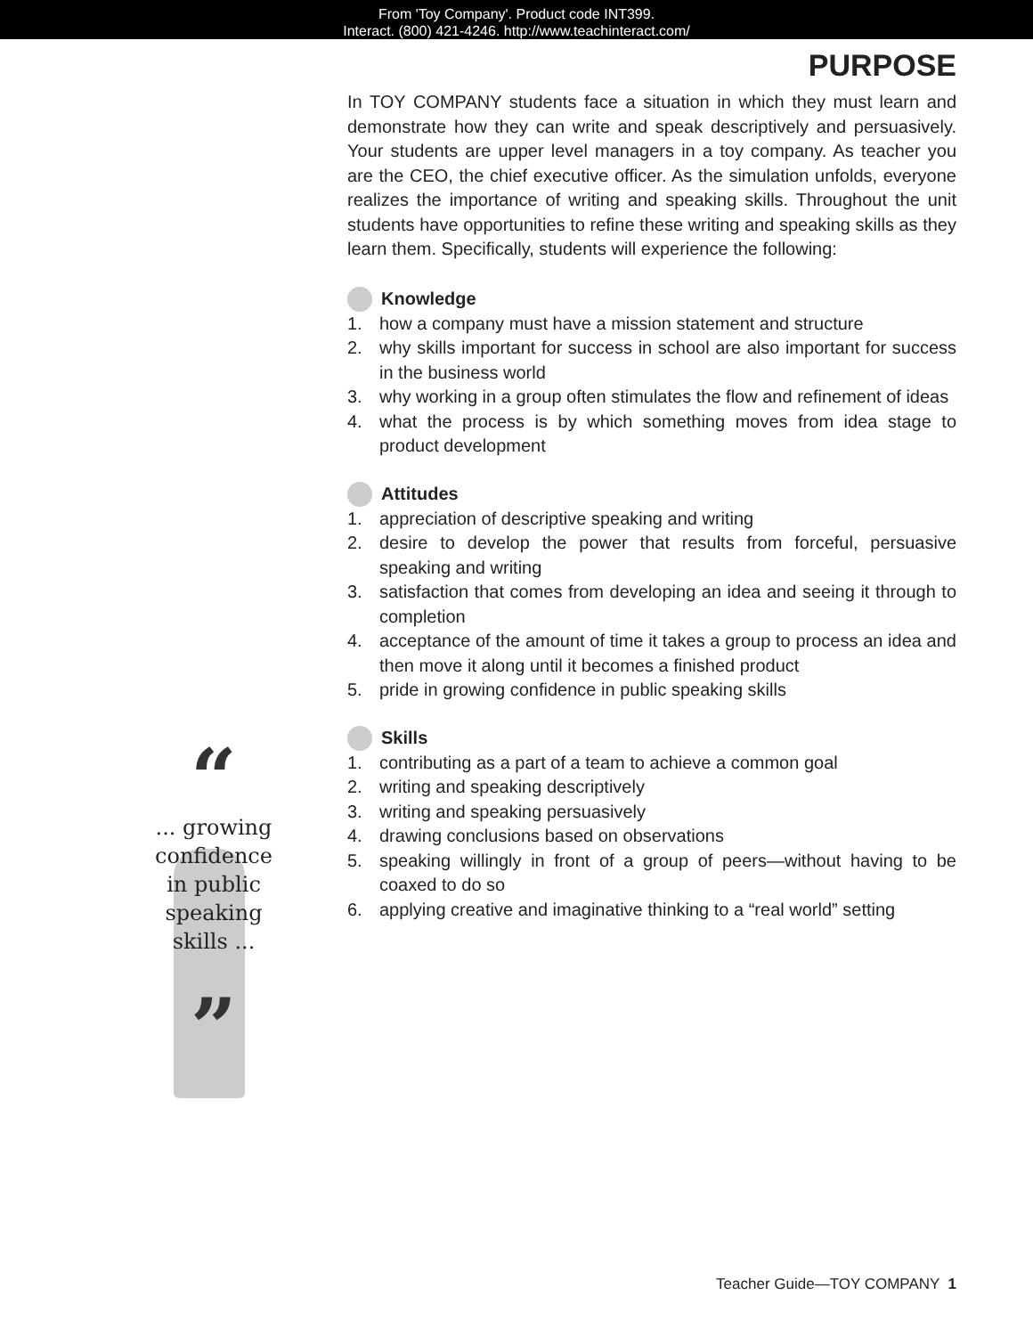From 'Toy Company'. Product code INT399.
Interact. (800) 421-4246. http://www.teachinteract.com/
PURPOSE
“
... growing
confidence
in public
speaking
skills ...
”
In TOY COMPANY students face a situation in which they must learn and demonstrate how they can write and speak descriptively and persuasively. Your students are upper level managers in a toy company. As teacher you are the CEO, the chief executive officer. As the simulation unfolds, everyone realizes the importance of writing and speaking skills. Throughout the unit students have opportunities to refine these writing and speaking skills as they learn them. Specifically, students will experience the following:
Knowledge
1. how a company must have a mission statement and structure
2. why skills important for success in school are also important for success in the business world
3. why working in a group often stimulates the flow and refinement of ideas
4. what the process is by which something moves from idea stage to product development
Attitudes
1. appreciation of descriptive speaking and writing
2. desire to develop the power that results from forceful, persuasive speaking and writing
3. satisfaction that comes from developing an idea and seeing it through to completion
4. acceptance of the amount of time it takes a group to process an idea and then move it along until it becomes a finished product
5. pride in growing confidence in public speaking skills
Skills
1. contributing as a part of a team to achieve a common goal
2. writing and speaking descriptively
3. writing and speaking persuasively
4. drawing conclusions based on observations
5. speaking willingly in front of a group of peers—without having to be coaxed to do so
6. applying creative and imaginative thinking to a “real world” setting
Teacher Guide—TOY COMPANY 1